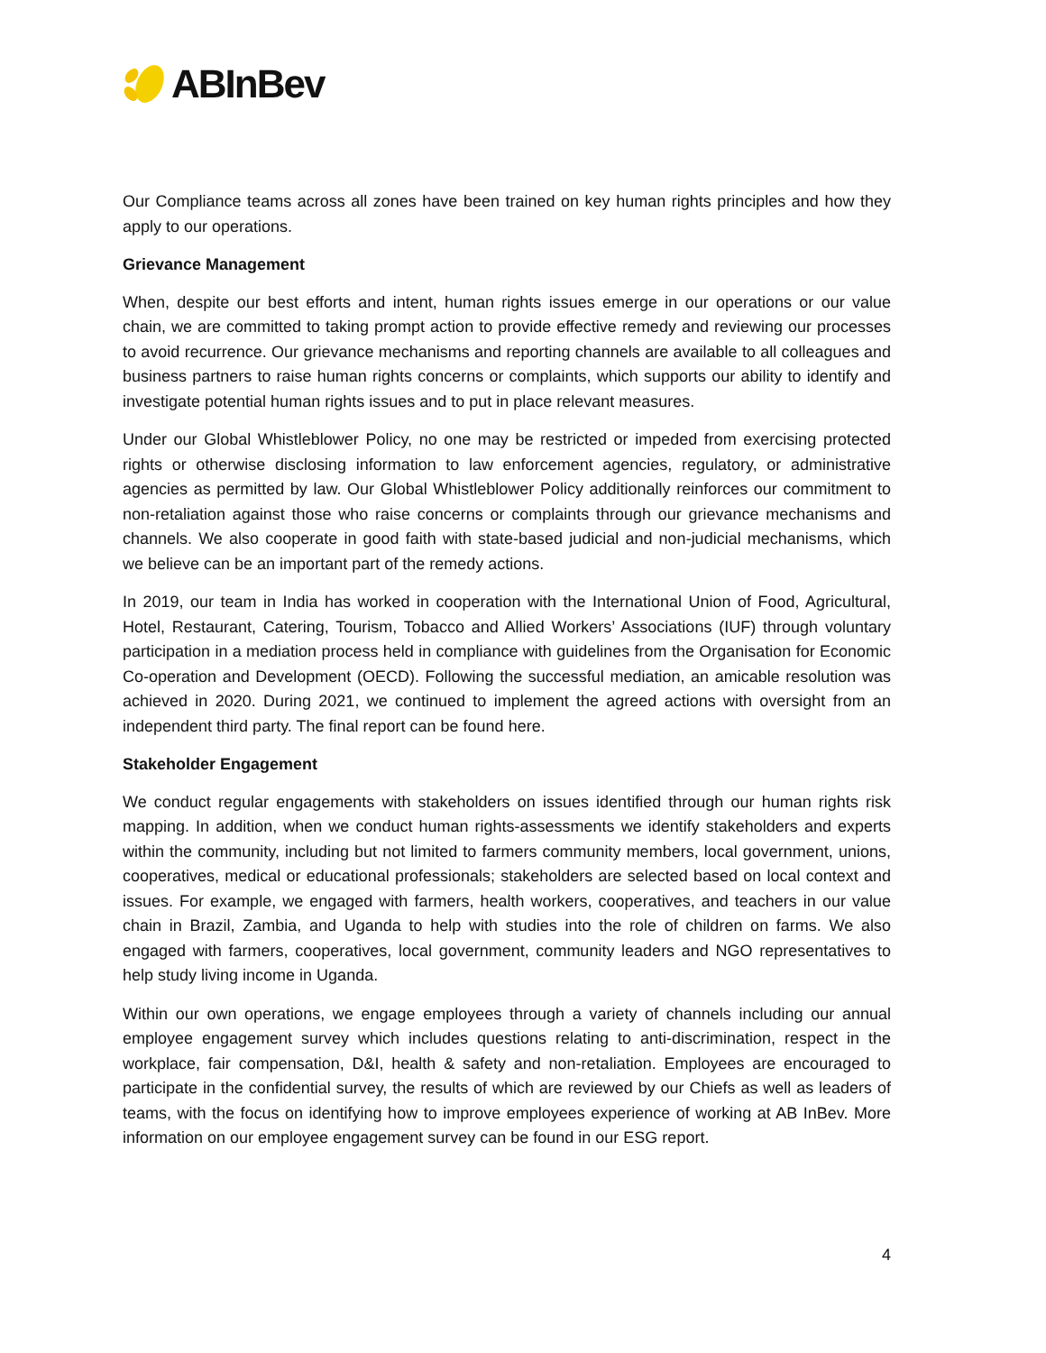ABInBev
Our Compliance teams across all zones have been trained on key human rights principles and how they apply to our operations.
Grievance Management
When, despite our best efforts and intent, human rights issues emerge in our operations or our value chain, we are committed to taking prompt action to provide effective remedy and reviewing our processes to avoid recurrence. Our grievance mechanisms and reporting channels are available to all colleagues and business partners to raise human rights concerns or complaints, which supports our ability to identify and investigate potential human rights issues and to put in place relevant measures.
Under our Global Whistleblower Policy, no one may be restricted or impeded from exercising protected rights or otherwise disclosing information to law enforcement agencies, regulatory, or administrative agencies as permitted by law. Our Global Whistleblower Policy additionally reinforces our commitment to non-retaliation against those who raise concerns or complaints through our grievance mechanisms and channels. We also cooperate in good faith with state-based judicial and non-judicial mechanisms, which we believe can be an important part of the remedy actions.
In 2019, our team in India has worked in cooperation with the International Union of Food, Agricultural, Hotel, Restaurant, Catering, Tourism, Tobacco and Allied Workers’ Associations (IUF) through voluntary participation in a mediation process held in compliance with guidelines from the Organisation for Economic Co-operation and Development (OECD). Following the successful mediation, an amicable resolution was achieved in 2020. During 2021, we continued to implement the agreed actions with oversight from an independent third party. The final report can be found here.
Stakeholder Engagement
We conduct regular engagements with stakeholders on issues identified through our human rights risk mapping. In addition, when we conduct human rights-assessments we identify stakeholders and experts within the community, including but not limited to farmers community members, local government, unions, cooperatives, medical or educational professionals; stakeholders are selected based on local context and issues. For example, we engaged with farmers, health workers, cooperatives, and teachers in our value chain in Brazil, Zambia, and Uganda to help with studies into the role of children on farms. We also engaged with farmers, cooperatives, local government, community leaders and NGO representatives to help study living income in Uganda.
Within our own operations, we engage employees through a variety of channels including our annual employee engagement survey which includes questions relating to anti-discrimination, respect in the workplace, fair compensation, D&I, health & safety and non-retaliation. Employees are encouraged to participate in the confidential survey, the results of which are reviewed by our Chiefs as well as leaders of teams, with the focus on identifying how to improve employees experience of working at AB InBev. More information on our employee engagement survey can be found in our ESG report.
4